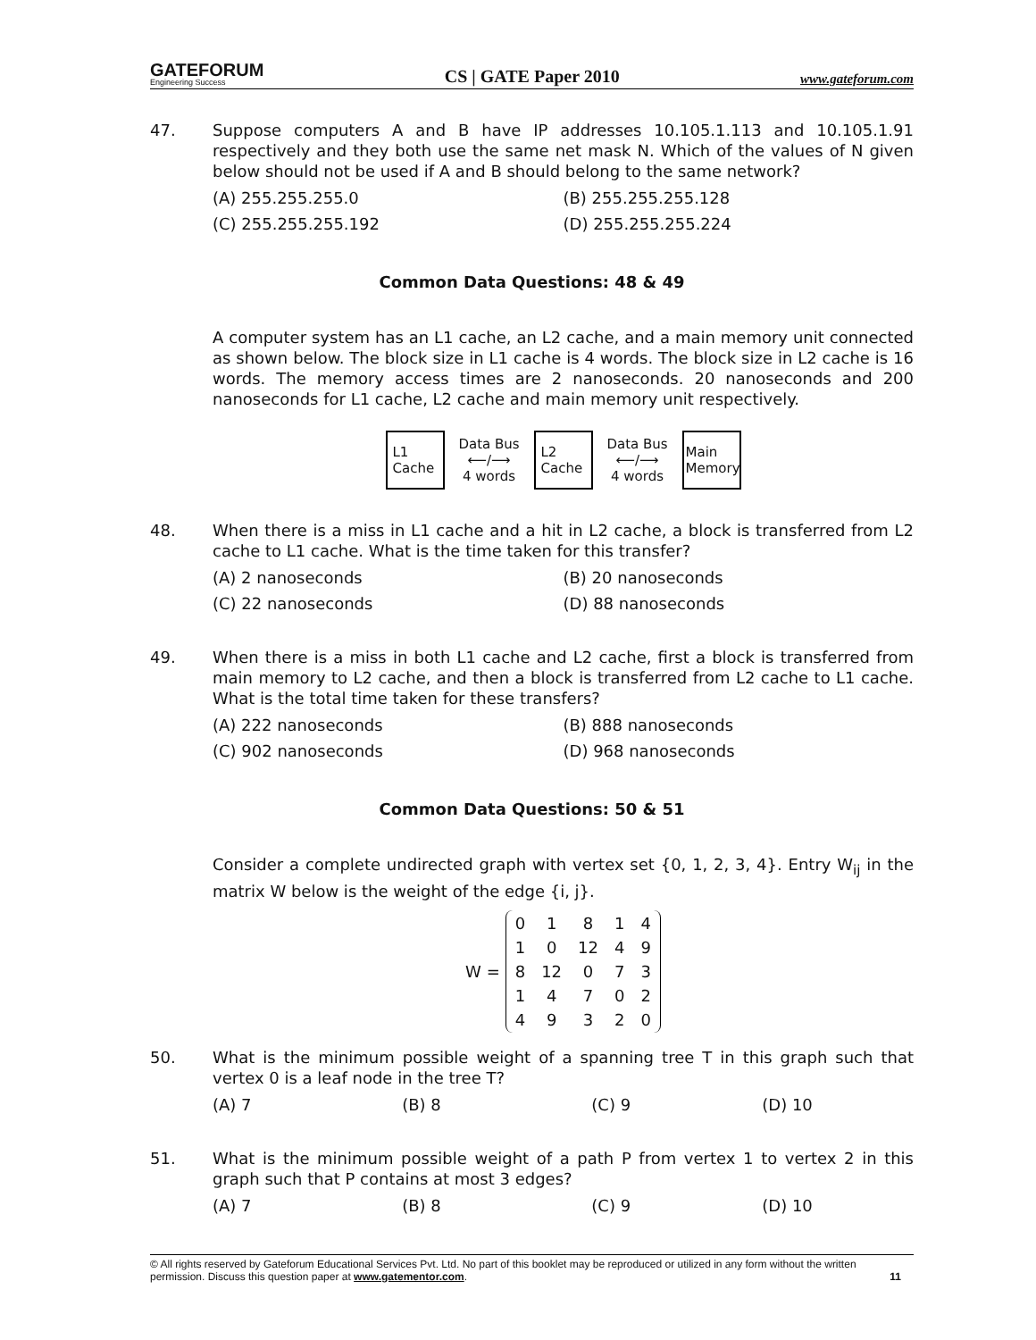GATEFORUM
Engineering Success
CS | GATE Paper 2010
www.gateforum.com
47. Suppose computers A and B have IP addresses 10.105.1.113 and 10.105.1.91 respectively and they both use the same net mask N. Which of the values of N given below should not be used if A and B should belong to the same network?
(A) 255.255.255.0
(B) 255.255.255.128
(C) 255.255.255.192
(D) 255.255.255.224
Common Data Questions: 48 & 49
A computer system has an L1 cache, an L2 cache, and a main memory unit connected as shown below. The block size in L1 cache is 4 words. The block size in L2 cache is 16 words. The memory access times are 2 nanoseconds. 20 nanoseconds and 200 nanoseconds for L1 cache, L2 cache and main memory unit respectively.
L1
Cache
Data Bus
⟵/⟶
4 words
L2
Cache
Data Bus
⟵/⟶
4 words
Main
Memory
48. When there is a miss in L1 cache and a hit in L2 cache, a block is transferred from L2 cache to L1 cache. What is the time taken for this transfer?
(A) 2 nanoseconds
(B) 20 nanoseconds
(C) 22 nanoseconds
(D) 88 nanoseconds
49. When there is a miss in both L1 cache and L2 cache, first a block is transferred from main memory to L2 cache, and then a block is transferred from L2 cache to L1 cache. What is the total time taken for these transfers?
(A) 222 nanoseconds
(B) 888 nanoseconds
(C) 902 nanoseconds
(D) 968 nanoseconds
Common Data Questions: 50 & 51
Consider a complete undirected graph with vertex set {0, 1, 2, 3, 4}. Entry W<sub>ij</sub> in the matrix W below is the weight of the edge {i, j}.
W =
| 0 | 1 | 8 | 1 | 4 |
| 1 | 0 | 12 | 4 | 9 |
| 8 | 12 | 0 | 7 | 3 |
| 1 | 4 | 7 | 0 | 2 |
| 4 | 9 | 3 | 2 | 0 |
50. What is the minimum possible weight of a spanning tree T in this graph such that vertex 0 is a leaf node in the tree T?
(A) 7
(B) 8
(C) 9
(D) 10
51. What is the minimum possible weight of a path P from vertex 1 to vertex 2 in this graph such that P contains at most 3 edges?
(A) 7
(B) 8
(C) 9
(D) 10
© All rights reserved by Gateforum Educational Services Pvt. Ltd. No part of this booklet may be reproduced or utilized in any form without the written permission. Discuss this question paper at www.gatementor.com. 11